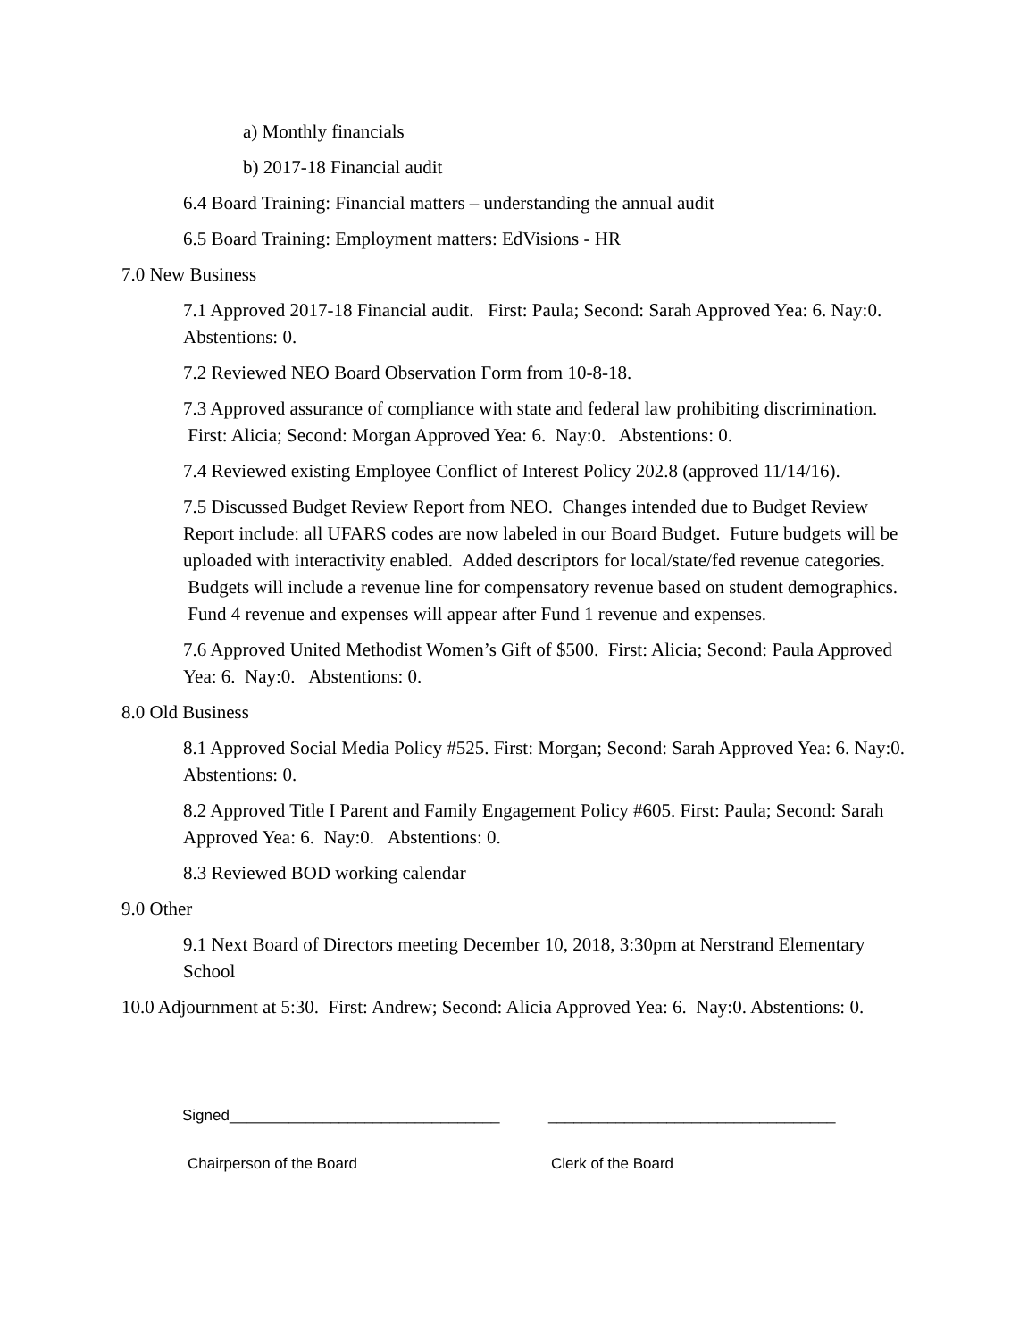a) Monthly financials
b) 2017-18 Financial audit
6.4 Board Training: Financial matters – understanding the annual audit
6.5 Board Training: Employment matters: EdVisions - HR
7.0 New Business
7.1 Approved 2017-18 Financial audit. First: Paula; Second: Sarah Approved Yea: 6. Nay:0. Abstentions: 0.
7.2 Reviewed NEO Board Observation Form from 10-8-18.
7.3 Approved assurance of compliance with state and federal law prohibiting discrimination. First: Alicia; Second: Morgan Approved Yea: 6. Nay:0. Abstentions: 0.
7.4 Reviewed existing Employee Conflict of Interest Policy 202.8 (approved 11/14/16).
7.5 Discussed Budget Review Report from NEO. Changes intended due to Budget Review Report include: all UFARS codes are now labeled in our Board Budget. Future budgets will be uploaded with interactivity enabled. Added descriptors for local/state/fed revenue categories. Budgets will include a revenue line for compensatory revenue based on student demographics. Fund 4 revenue and expenses will appear after Fund 1 revenue and expenses.
7.6 Approved United Methodist Women’s Gift of $500. First: Alicia; Second: Paula Approved Yea: 6. Nay:0. Abstentions: 0.
8.0 Old Business
8.1 Approved Social Media Policy #525. First: Morgan; Second: Sarah Approved Yea: 6. Nay:0. Abstentions: 0.
8.2 Approved Title I Parent and Family Engagement Policy #605. First: Paula; Second: Sarah Approved Yea: 6. Nay:0. Abstentions: 0.
8.3 Reviewed BOD working calendar
9.0 Other
9.1 Next Board of Directors meeting December 10, 2018, 3:30pm at Nerstrand Elementary School
10.0 Adjournment at 5:30. First: Andrew; Second: Alicia Approved Yea: 6. Nay:0. Abstentions: 0.
Signed________________________________ __________________________________
Chairperson of the Board Clerk of the Board